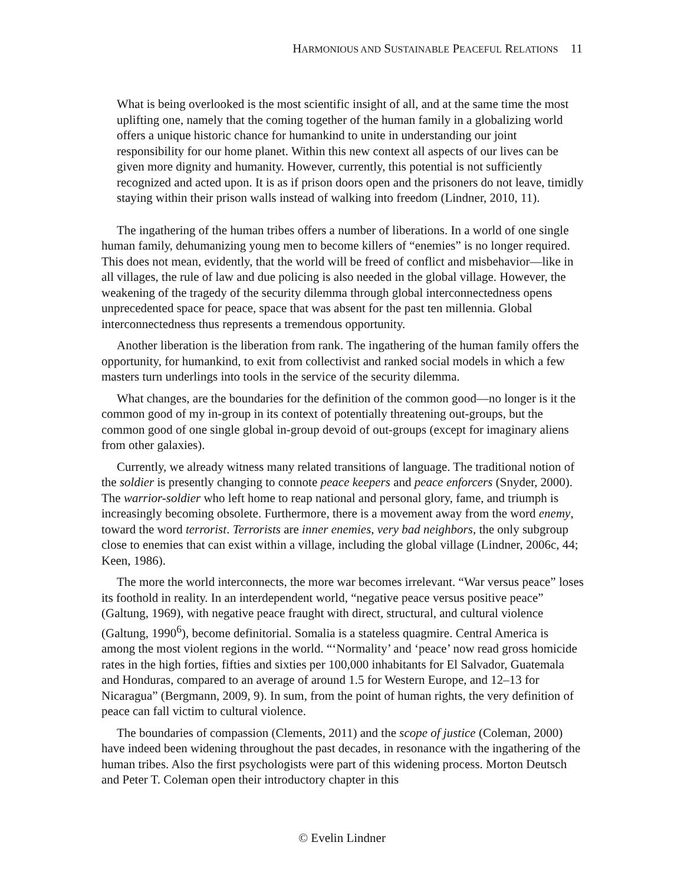HARMONIOUS AND SUSTAINABLE PEACEFUL RELATIONS 11
What is being overlooked is the most scientific insight of all, and at the same time the most uplifting one, namely that the coming together of the human family in a globalizing world offers a unique historic chance for humankind to unite in understanding our joint responsibility for our home planet. Within this new context all aspects of our lives can be given more dignity and humanity. However, currently, this potential is not sufficiently recognized and acted upon. It is as if prison doors open and the prisoners do not leave, timidly staying within their prison walls instead of walking into freedom (Lindner, 2010, 11).
The ingathering of the human tribes offers a number of liberations. In a world of one single human family, dehumanizing young men to become killers of “enemies” is no longer required. This does not mean, evidently, that the world will be freed of conflict and misbehavior—like in all villages, the rule of law and due policing is also needed in the global village. However, the weakening of the tragedy of the security dilemma through global interconnectedness opens unprecedented space for peace, space that was absent for the past ten millennia. Global interconnectedness thus represents a tremendous opportunity.
Another liberation is the liberation from rank. The ingathering of the human family offers the opportunity, for humankind, to exit from collectivist and ranked social models in which a few masters turn underlings into tools in the service of the security dilemma.
What changes, are the boundaries for the definition of the common good—no longer is it the common good of my in-group in its context of potentially threatening out-groups, but the common good of one single global in-group devoid of out-groups (except for imaginary aliens from other galaxies).
Currently, we already witness many related transitions of language. The traditional notion of the soldier is presently changing to connote peace keepers and peace enforcers (Snyder, 2000). The warrior-soldier who left home to reap national and personal glory, fame, and triumph is increasingly becoming obsolete. Furthermore, there is a movement away from the word enemy, toward the word terrorist. Terrorists are inner enemies, very bad neighbors, the only subgroup close to enemies that can exist within a village, including the global village (Lindner, 2006c, 44; Keen, 1986).
The more the world interconnects, the more war becomes irrelevant. “War versus peace” loses its foothold in reality. In an interdependent world, “negative peace versus positive peace” (Galtung, 1969), with negative peace fraught with direct, structural, and cultural violence (Galtung, 1990<sup>6</sup>), become definitorial. Somalia is a stateless quagmire. Central America is among the most violent regions in the world. “‘Normality’ and ‘peace’ now read gross homicide rates in the high forties, fifties and sixties per 100,000 inhabitants for El Salvador, Guatemala and Honduras, compared to an average of around 1.5 for Western Europe, and 12–13 for Nicaragua” (Bergmann, 2009, 9). In sum, from the point of human rights, the very definition of peace can fall victim to cultural violence.
The boundaries of compassion (Clements, 2011) and the scope of justice (Coleman, 2000) have indeed been widening throughout the past decades, in resonance with the ingathering of the human tribes. Also the first psychologists were part of this widening process. Morton Deutsch and Peter T. Coleman open their introductory chapter in this
© Evelin Lindner